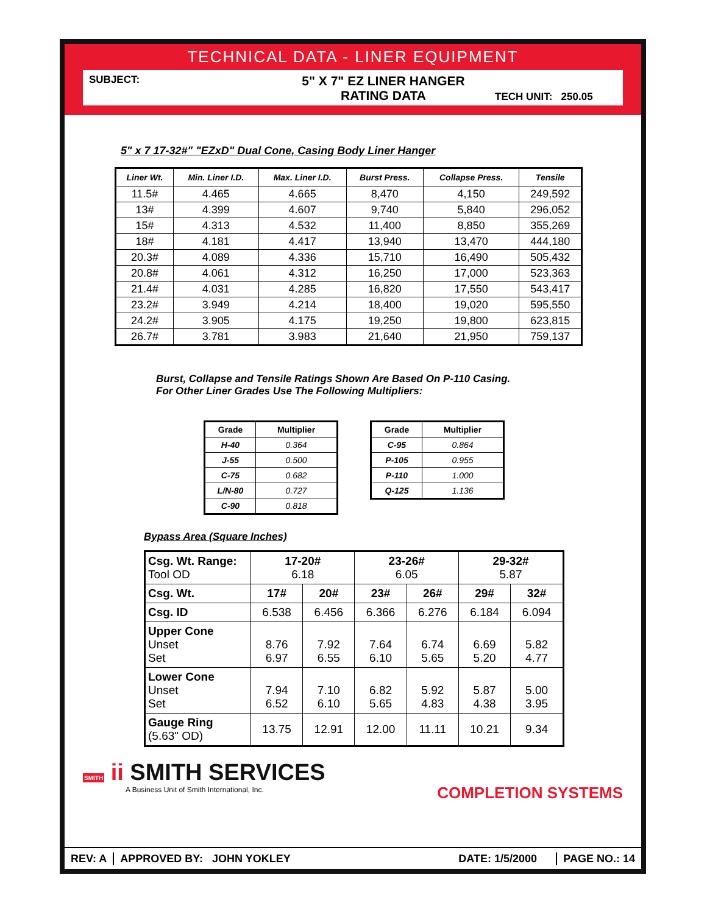TECHNICAL DATA - LINER EQUIPMENT
SUBJECT:
5" X 7" EZ LINER HANGER
RATING DATA
TECH UNIT: 250.05
5" x 7 17-32#" "EZxD" Dual Cone, Casing Body Liner Hanger
| Liner Wt. | Min. Liner I.D. | Max. Liner I.D. | Burst Press. | Collapse Press. | Tensile |
| --- | --- | --- | --- | --- | --- |
| 11.5# | 4.465 | 4.665 | 8,470 | 4,150 | 249,592 |
| 13# | 4.399 | 4.607 | 9,740 | 5,840 | 296,052 |
| 15# | 4.313 | 4.532 | 11,400 | 8,850 | 355,269 |
| 18# | 4.181 | 4.417 | 13,940 | 13,470 | 444,180 |
| 20.3# | 4.089 | 4.336 | 15,710 | 16,490 | 505,432 |
| 20.8# | 4.061 | 4.312 | 16,250 | 17,000 | 523,363 |
| 21.4# | 4.031 | 4.285 | 16,820 | 17,550 | 543,417 |
| 23.2# | 3.949 | 4.214 | 18,400 | 19,020 | 595,550 |
| 24.2# | 3.905 | 4.175 | 19,250 | 19,800 | 623,815 |
| 26.7# | 3.781 | 3.983 | 21,640 | 21,950 | 759,137 |
Burst, Collapse and Tensile Ratings Shown Are Based On P-110 Casing.
For Other Liner Grades Use The Following Multipliers:
| Grade | Multiplier |
| --- | --- |
| H-40 | 0.364 |
| J-55 | 0.500 |
| C-75 | 0.682 |
| L/N-80 | 0.727 |
| C-90 | 0.818 |
| Grade | Multiplier |
| --- | --- |
| C-95 | 0.864 |
| P-105 | 0.955 |
| P-110 | 1.000 |
| Q-125 | 1.136 |
Bypass Area (Square Inches)
| Csg. Wt. Range: Tool OD | 17-20# 6.18 | | 23-26# 6.05 | | 29-32# 5.87 | |
| Csg. Wt. | 17# | 20# | 23# | 26# | 29# | 32# |
| Csg. ID | 6.538 | 6.456 | 6.366 | 6.276 | 6.184 | 6.094 |
| Upper Cone Unset Set | 8.76 6.97 | 7.92 6.55 | 7.64 6.10 | 6.74 5.65 | 6.69 5.20 | 5.82 4.77 |
| Lower Cone Unset Set | 7.94 6.52 | 7.10 6.10 | 6.82 5.65 | 5.92 4.83 | 5.87 4.38 | 5.00 3.95 |
| Gauge Ring (5.63" OD) | 13.75 | 12.91 | 12.00 | 11.11 | 10.21 | 9.34 |
SMITH ii SMITH SERVICES
A Business Unit of Smith International, Inc.
COMPLETION SYSTEMS
REV: A APPROVED BY: JOHN YOKLEY
DATE: 1/5/2000
PAGE NO.: 14